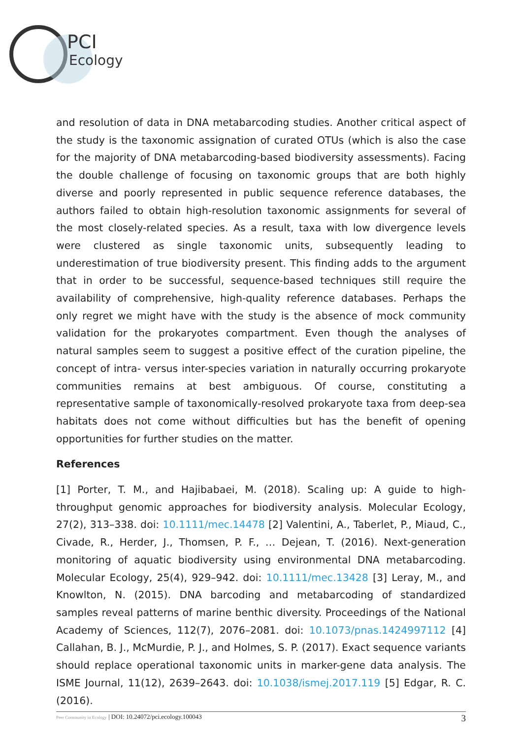PCI
Ecology
and resolution of data in DNA metabarcoding studies. Another critical aspect of the study is the taxonomic assignation of curated OTUs (which is also the case for the majority of DNA metabarcoding-based biodiversity assessments). Facing the double challenge of focusing on taxonomic groups that are both highly diverse and poorly represented in public sequence reference databases, the authors failed to obtain high-resolution taxonomic assignments for several of the most closely-related species. As a result, taxa with low divergence levels were clustered as single taxonomic units, subsequently leading to underestimation of true biodiversity present. This finding adds to the argument that in order to be successful, sequence-based techniques still require the availability of comprehensive, high-quality reference databases. Perhaps the only regret we might have with the study is the absence of mock community validation for the prokaryotes compartment. Even though the analyses of natural samples seem to suggest a positive effect of the curation pipeline, the concept of intra- versus inter-species variation in naturally occurring prokaryote communities remains at best ambiguous. Of course, constituting a representative sample of taxonomically-resolved prokaryote taxa from deep-sea habitats does not come without difficulties but has the benefit of opening opportunities for further studies on the matter.
References
[1] Porter, T. M., and Hajibabaei, M. (2018). Scaling up: A guide to high-throughput genomic approaches for biodiversity analysis. Molecular Ecology, 27(2), 313–338. doi: 10.1111/mec.14478 [2] Valentini, A., Taberlet, P., Miaud, C., Civade, R., Herder, J., Thomsen, P. F., … Dejean, T. (2016). Next-generation monitoring of aquatic biodiversity using environmental DNA metabarcoding. Molecular Ecology, 25(4), 929–942. doi: 10.1111/mec.13428 [3] Leray, M., and Knowlton, N. (2015). DNA barcoding and metabarcoding of standardized samples reveal patterns of marine benthic diversity. Proceedings of the National Academy of Sciences, 112(7), 2076–2081. doi: 10.1073/pnas.1424997112 [4] Callahan, B. J., McMurdie, P. J., and Holmes, S. P. (2017). Exact sequence variants should replace operational taxonomic units in marker-gene data analysis. The ISME Journal, 11(12), 2639–2643. doi: 10.1038/ismej.2017.119 [5] Edgar, R. C. (2016).
Peer Community in Ecology | DOI: 10.24072/pci.ecology.100043 3